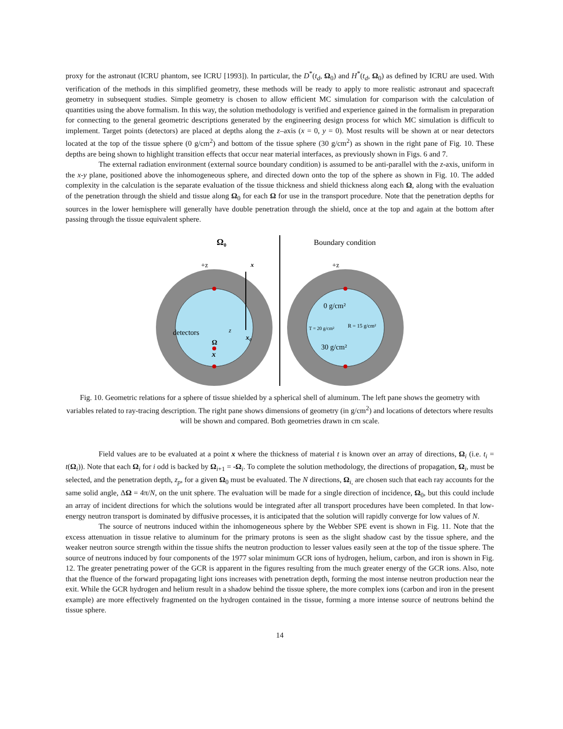proxy for the astronaut (ICRU phantom, see ICRU [1993]). In particular, the D<sup>*</sup>(t<sub>d</sub>, Ω<sub>0</sub>) and H<sup>*</sup>(t<sub>d</sub>, Ω<sub>0</sub>) as defined by ICRU are used. With verification of the methods in this simplified geometry, these methods will be ready to apply to more realistic astronaut and spacecraft geometry in subsequent studies. Simple geometry is chosen to allow efficient MC simulation for comparison with the calculation of quantities using the above formalism. In this way, the solution methodology is verified and experience gained in the formalism in preparation for connecting to the general geometric descriptions generated by the engineering design process for which MC simulation is difficult to implement. Target points (detectors) are placed at depths along the z–axis (x = 0, y = 0). Most results will be shown at or near detectors located at the top of the tissue sphere (0 g/cm<sup>2</sup>) and bottom of the tissue sphere (30 g/cm<sup>2</sup>) as shown in the right pane of Fig. 10. These depths are being shown to highlight transition effects that occur near material interfaces, as previously shown in Figs. 6 and 7.
The external radiation environment (external source boundary condition) is assumed to be anti-parallel with the z-axis, uniform in the x-y plane, positioned above the inhomogeneous sphere, and directed down onto the top of the sphere as shown in Fig. 10. The added complexity in the calculation is the separate evaluation of the tissue thickness and shield thickness along each Ω, along with the evaluation of the penetration through the shield and tissue along Ω<sub>0</sub> for each Ω for use in the transport procedure. Note that the penetration depths for sources in the lower hemisphere will generally have double penetration through the shield, once at the top and again at the bottom after passing through the tissue equivalent sphere.
Ω₀
+z
detectors
z
x
x₀
Ω
x
Boundary condition
+z
0 g/cm²
T = 20 g/cm²
R = 15 g/cm²
30 g/cm²
Fig. 10. Geometric relations for a sphere of tissue shielded by a spherical shell of aluminum. The left pane shows the geometry with variables related to ray-tracing description. The right pane shows dimensions of geometry (in g/cm<sup>2</sup>) and locations of detectors where results will be shown and compared. Both geometries drawn in cm scale.
Field values are to be evaluated at a point x where the thickness of material t is known over an array of directions, Ω<sub>i</sub> (i.e. t<sub>i</sub> = t(Ω<sub>i</sub>)). Note that each Ω<sub>i</sub> for i odd is backed by Ω<sub>i+1</sub> = -Ω<sub>i</sub>. To complete the solution methodology, the directions of propagation, Ω<sub>i</sub>, must be selected, and the penetration depth, z<sub>p</sub>, for a given Ω<sub>0</sub> must be evaluated. The N directions, Ω<sub>i,</sub> are chosen such that each ray accounts for the same solid angle, ΔΩ = 4π/N, on the unit sphere. The evaluation will be made for a single direction of incidence, Ω<sub>0</sub>, but this could include an array of incident directions for which the solutions would be integrated after all transport procedures have been completed. In that low-energy neutron transport is dominated by diffusive processes, it is anticipated that the solution will rapidly converge for low values of N.
The source of neutrons induced within the inhomogeneous sphere by the Webber SPE event is shown in Fig. 11. Note that the excess attenuation in tissue relative to aluminum for the primary protons is seen as the slight shadow cast by the tissue sphere, and the weaker neutron source strength within the tissue shifts the neutron production to lesser values easily seen at the top of the tissue sphere. The source of neutrons induced by four components of the 1977 solar minimum GCR ions of hydrogen, helium, carbon, and iron is shown in Fig. 12. The greater penetrating power of the GCR is apparent in the figures resulting from the much greater energy of the GCR ions. Also, note that the fluence of the forward propagating light ions increases with penetration depth, forming the most intense neutron production near the exit. While the GCR hydrogen and helium result in a shadow behind the tissue sphere, the more complex ions (carbon and iron in the present example) are more effectively fragmented on the hydrogen contained in the tissue, forming a more intense source of neutrons behind the tissue sphere.
14